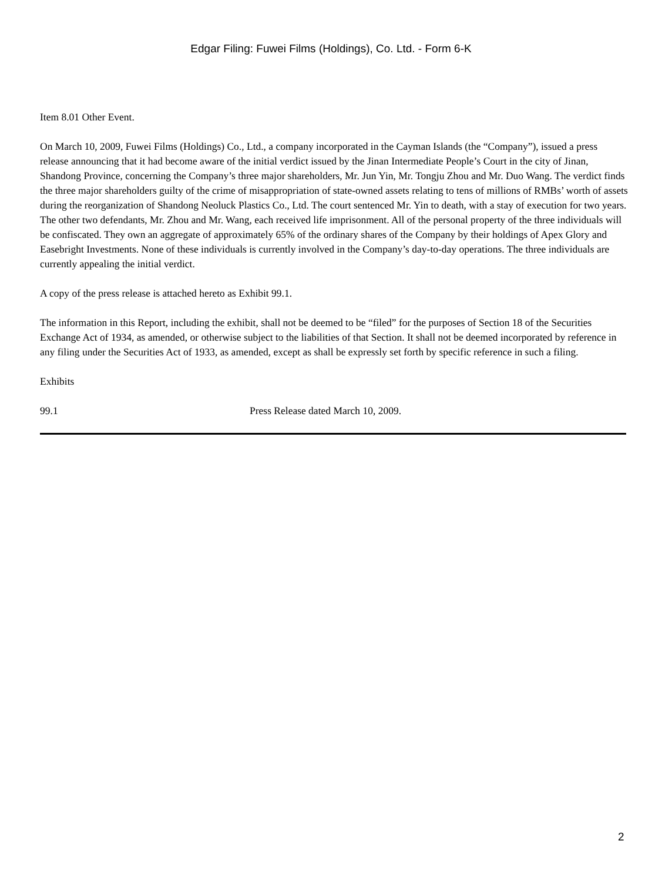Edgar Filing: Fuwei Films (Holdings), Co. Ltd. - Form 6-K
Item 8.01 Other Event.
On March 10, 2009, Fuwei Films (Holdings) Co., Ltd., a company incorporated in the Cayman Islands (the “Company”), issued a press release announcing that it had become aware of the initial verdict issued by the Jinan Intermediate People’s Court in the city of Jinan, Shandong Province, concerning the Company’s three major shareholders, Mr. Jun Yin, Mr. Tongju Zhou and Mr. Duo Wang. The verdict finds the three major shareholders guilty of the crime of misappropriation of state-owned assets relating to tens of millions of RMBs’ worth of assets during the reorganization of Shandong Neoluck Plastics Co., Ltd. The court sentenced Mr. Yin to death, with a stay of execution for two years. The other two defendants, Mr. Zhou and Mr. Wang, each received life imprisonment. All of the personal property of the three individuals will be confiscated. They own an aggregate of approximately 65% of the ordinary shares of the Company by their holdings of Apex Glory and Easebright Investments. None of these individuals is currently involved in the Company’s day-to-day operations. The three individuals are currently appealing the initial verdict.
A copy of the press release is attached hereto as Exhibit 99.1.
The information in this Report, including the exhibit, shall not be deemed to be “filed” for the purposes of Section 18 of the Securities Exchange Act of 1934, as amended, or otherwise subject to the liabilities of that Section. It shall not be deemed incorporated by reference in any filing under the Securities Act of 1933, as amended, except as shall be expressly set forth by specific reference in such a filing.
Exhibits
99.1 Press Release dated March 10, 2009.
2